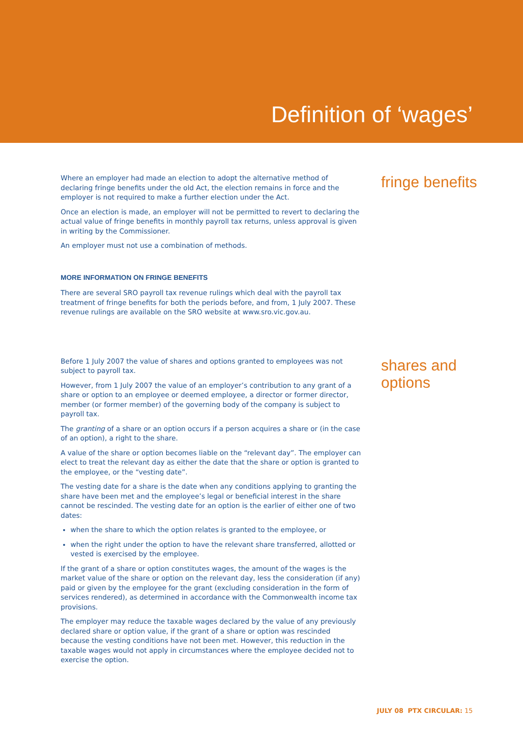Definition of ‘wages’
Where an employer had made an election to adopt the alternative method of declaring fringe benefits under the old Act, the election remains in force and the employer is not required to make a further election under the Act.
Once an election is made, an employer will not be permitted to revert to declaring the actual value of fringe benefits in monthly payroll tax returns, unless approval is given in writing by the Commissioner.
An employer must not use a combination of methods.
MORE INFORMATION ON FRINGE BENEFITS
There are several SRO payroll tax revenue rulings which deal with the payroll tax treatment of fringe benefits for both the periods before, and from, 1 July 2007. These revenue rulings are available on the SRO website at www.sro.vic.gov.au.
fringe benefits
Before 1 July 2007 the value of shares and options granted to employees was not subject to payroll tax.
However, from 1 July 2007 the value of an employer’s contribution to any grant of a share or option to an employee or deemed employee, a director or former director, member (or former member) of the governing body of the company is subject to payroll tax.
The granting of a share or an option occurs if a person acquires a share or (in the case of an option), a right to the share.
A value of the share or option becomes liable on the “relevant day”. The employer can elect to treat the relevant day as either the date that the share or option is granted to the employee, or the “vesting date”.
The vesting date for a share is the date when any conditions applying to granting the share have been met and the employee’s legal or beneficial interest in the share cannot be rescinded. The vesting date for an option is the earlier of either one of two dates:
when the share to which the option relates is granted to the employee, or
when the right under the option to have the relevant share transferred, allotted or vested is exercised by the employee.
If the grant of a share or option constitutes wages, the amount of the wages is the market value of the share or option on the relevant day, less the consideration (if any) paid or given by the employee for the grant (excluding consideration in the form of services rendered), as determined in accordance with the Commonwealth income tax provisions.
The employer may reduce the taxable wages declared by the value of any previously declared share or option value, if the grant of a share or option was rescinded because the vesting conditions have not been met. However, this reduction in the taxable wages would not apply in circumstances where the employee decided not to exercise the option.
shares and
options
JULY 08 PTX CIRCULAR: 15